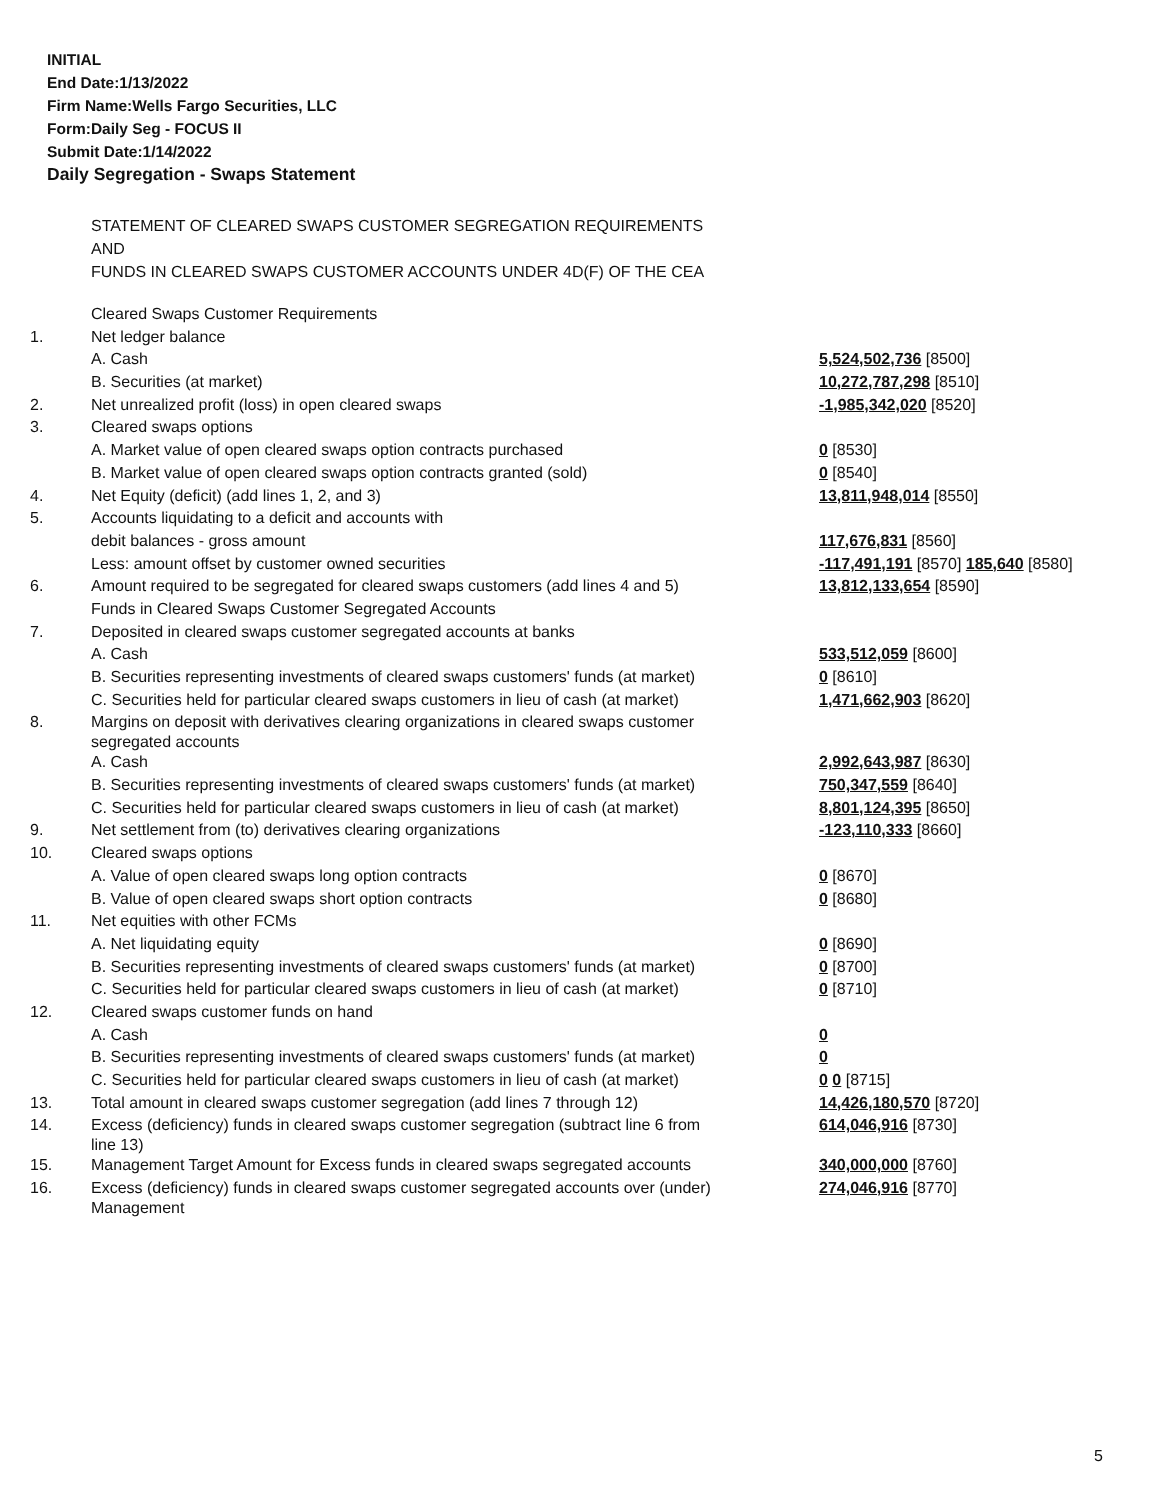INITIAL
End Date:1/13/2022
Firm Name:Wells Fargo Securities, LLC
Form:Daily Seg - FOCUS II
Submit Date:1/14/2022
Daily Segregation - Swaps Statement
STATEMENT OF CLEARED SWAPS CUSTOMER SEGREGATION REQUIREMENTS
AND
FUNDS IN CLEARED SWAPS CUSTOMER ACCOUNTS UNDER 4D(F) OF THE CEA
| | Cleared Swaps Customer Requirements | |
| 1. | Net ledger balance | |
| | A. Cash | 5,524,502,736 [8500] |
| | B. Securities (at market) | 10,272,787,298 [8510] |
| 2. | Net unrealized profit (loss) in open cleared swaps | -1,985,342,020 [8520] |
| 3. | Cleared swaps options | |
| | A. Market value of open cleared swaps option contracts purchased | 0 [8530] |
| | B. Market value of open cleared swaps option contracts granted (sold) | 0 [8540] |
| 4. | Net Equity (deficit) (add lines 1, 2, and 3) | 13,811,948,014 [8550] |
| 5. | Accounts liquidating to a deficit and accounts with | |
| | debit balances - gross amount | 117,676,831 [8560] |
| | Less: amount offset by customer owned securities | -117,491,191 [8570] 185,640 [8580] |
| 6. | Amount required to be segregated for cleared swaps customers (add lines 4 and 5) | 13,812,133,654 [8590] |
| | Funds in Cleared Swaps Customer Segregated Accounts | |
| 7. | Deposited in cleared swaps customer segregated accounts at banks | |
| | A. Cash | 533,512,059 [8600] |
| | B. Securities representing investments of cleared swaps customers' funds (at market) | 0 [8610] |
| | C. Securities held for particular cleared swaps customers in lieu of cash (at market) | 1,471,662,903 [8620] |
| 8. | Margins on deposit with derivatives clearing organizations in cleared swaps customer segregated accounts | |
| | A. Cash | 2,992,643,987 [8630] |
| | B. Securities representing investments of cleared swaps customers' funds (at market) | 750,347,559 [8640] |
| | C. Securities held for particular cleared swaps customers in lieu of cash (at market) | 8,801,124,395 [8650] |
| 9. | Net settlement from (to) derivatives clearing organizations | -123,110,333 [8660] |
| 10. | Cleared swaps options | |
| | A. Value of open cleared swaps long option contracts | 0 [8670] |
| | B. Value of open cleared swaps short option contracts | 0 [8680] |
| 11. | Net equities with other FCMs | |
| | A. Net liquidating equity | 0 [8690] |
| | B. Securities representing investments of cleared swaps customers' funds (at market) | 0 [8700] |
| | C. Securities held for particular cleared swaps customers in lieu of cash (at market) | 0 [8710] |
| 12. | Cleared swaps customer funds on hand | |
| | A. Cash | 0 |
| | B. Securities representing investments of cleared swaps customers' funds (at market) | 0 |
| | C. Securities held for particular cleared swaps customers in lieu of cash (at market) | 0 0 [8715] |
| 13. | Total amount in cleared swaps customer segregation (add lines 7 through 12) | 14,426,180,570 [8720] |
| 14. | Excess (deficiency) funds in cleared swaps customer segregation (subtract line 6 from line 13) | 614,046,916 [8730] |
| 15. | Management Target Amount for Excess funds in cleared swaps segregated accounts | 340,000,000 [8760] |
| 16. | Excess (deficiency) funds in cleared swaps customer segregated accounts over (under) Management | 274,046,916 [8770] |
5